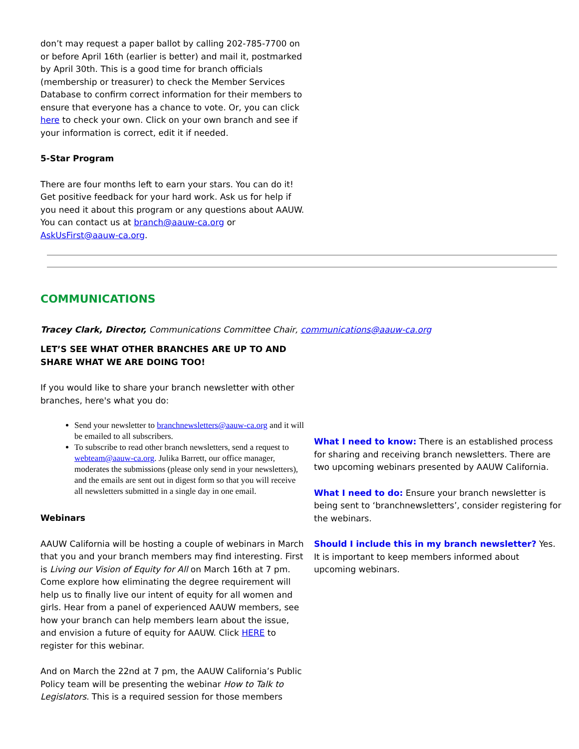don’t may request a paper ballot by calling 202-785-7700 on or before April 16th (earlier is better) and mail it, postmarked by April 30th. This is a good time for branch officials (membership or treasurer) to check the Member Services Database to confirm correct information for their members to ensure that everyone has a chance to vote. Or, you can click here to check your own. Click on your own branch and see if your information is correct, edit it if needed.
5-Star Program
There are four months left to earn your stars. You can do it! Get positive feedback for your hard work. Ask us for help if you need it about this program or any questions about AAUW. You can contact us at branch@aauw-ca.org or AskUsFirst@aauw-ca.org.
COMMUNICATIONS
Tracey Clark, Director, Communications Committee Chair, communications@aauw-ca.org
LET’S SEE WHAT OTHER BRANCHES ARE UP TO AND SHARE WHAT WE ARE DOING TOO!
If you would like to share your branch newsletter with other branches, here's what you do:
Send your newsletter to branchnewsletters@aauw-ca.org and it will be emailed to all subscribers.
To subscribe to read other branch newsletters, send a request to webteam@aauw-ca.org. Julika Barrett, our office manager, moderates the submissions (please only send in your newsletters), and the emails are sent out in digest form so that you will receive all newsletters submitted in a single day in one email.
Webinars
AAUW California will be hosting a couple of webinars in March that you and your branch members may find interesting. First is Living our Vision of Equity for All on March 16th at 7 pm. Come explore how eliminating the degree requirement will help us to finally live our intent of equity for all women and girls. Hear from a panel of experienced AAUW members, see how your branch can help members learn about the issue, and envision a future of equity for AAUW. Click HERE to register for this webinar.
And on March the 22nd at 7 pm, the AAUW California’s Public Policy team will be presenting the webinar How to Talk to Legislators. This is a required session for those members
What I need to know: There is an established process for sharing and receiving branch newsletters. There are two upcoming webinars presented by AAUW California.
What I need to do: Ensure your branch newsletter is being sent to ‘branchnewsletters’, consider registering for the webinars.
Should I include this in my branch newsletter? Yes. It is important to keep members informed about upcoming webinars.